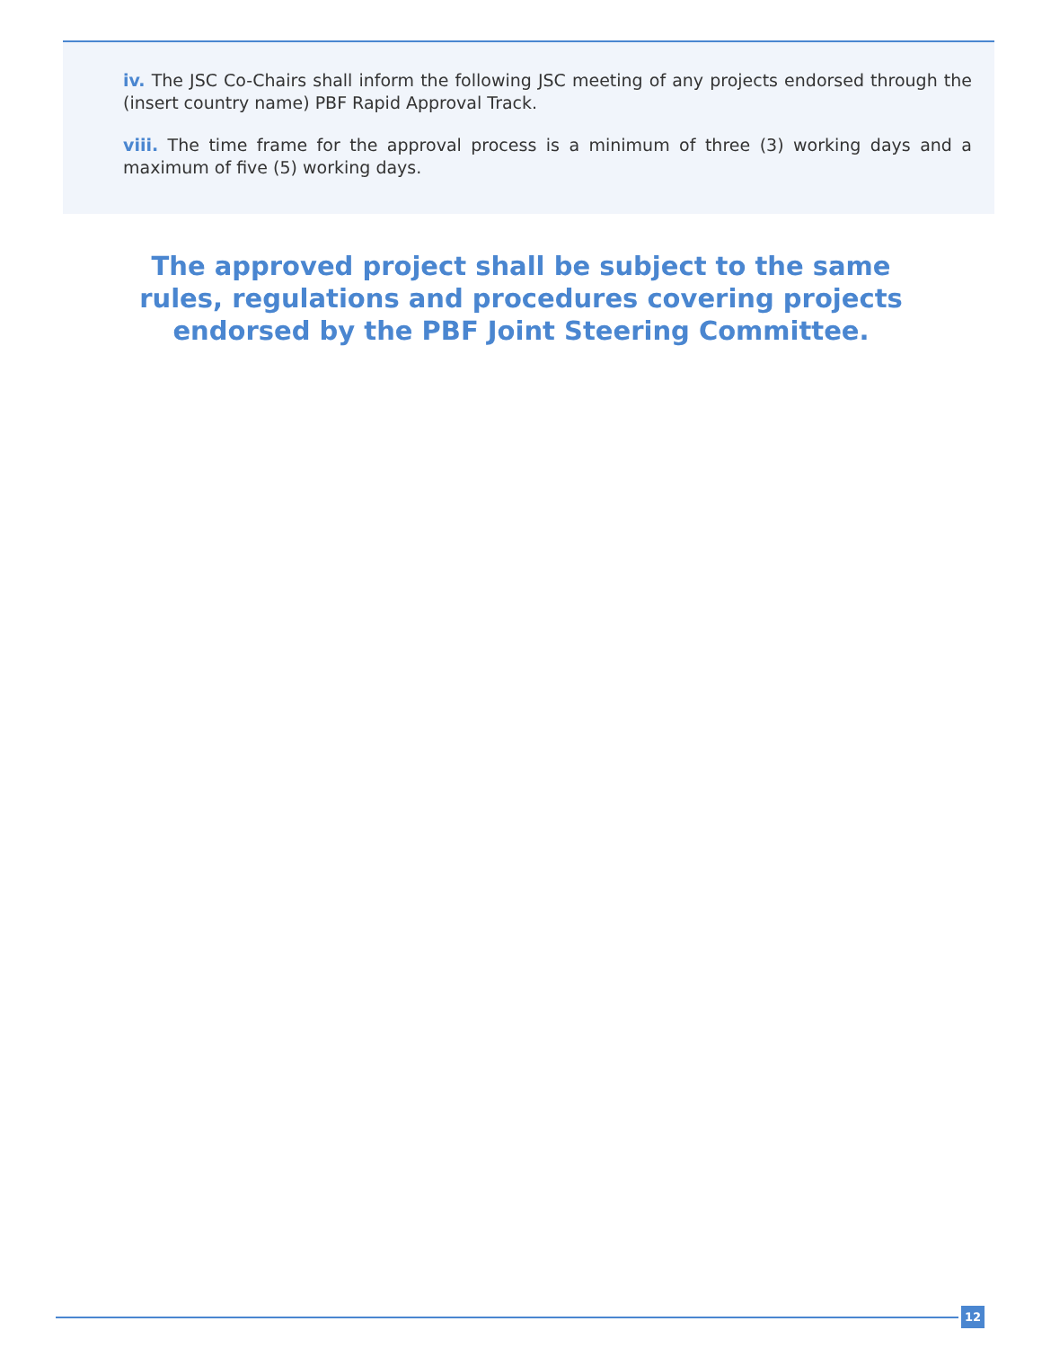iv. The JSC Co-Chairs shall inform the following JSC meeting of any projects endorsed through the (insert country name) PBF Rapid Approval Track.
viii. The time frame for the approval process is a minimum of three (3) working days and a maximum of five (5) working days.
The approved project shall be subject to the same
rules, regulations and procedures covering projects
endorsed by the PBF Joint Steering Committee.
12